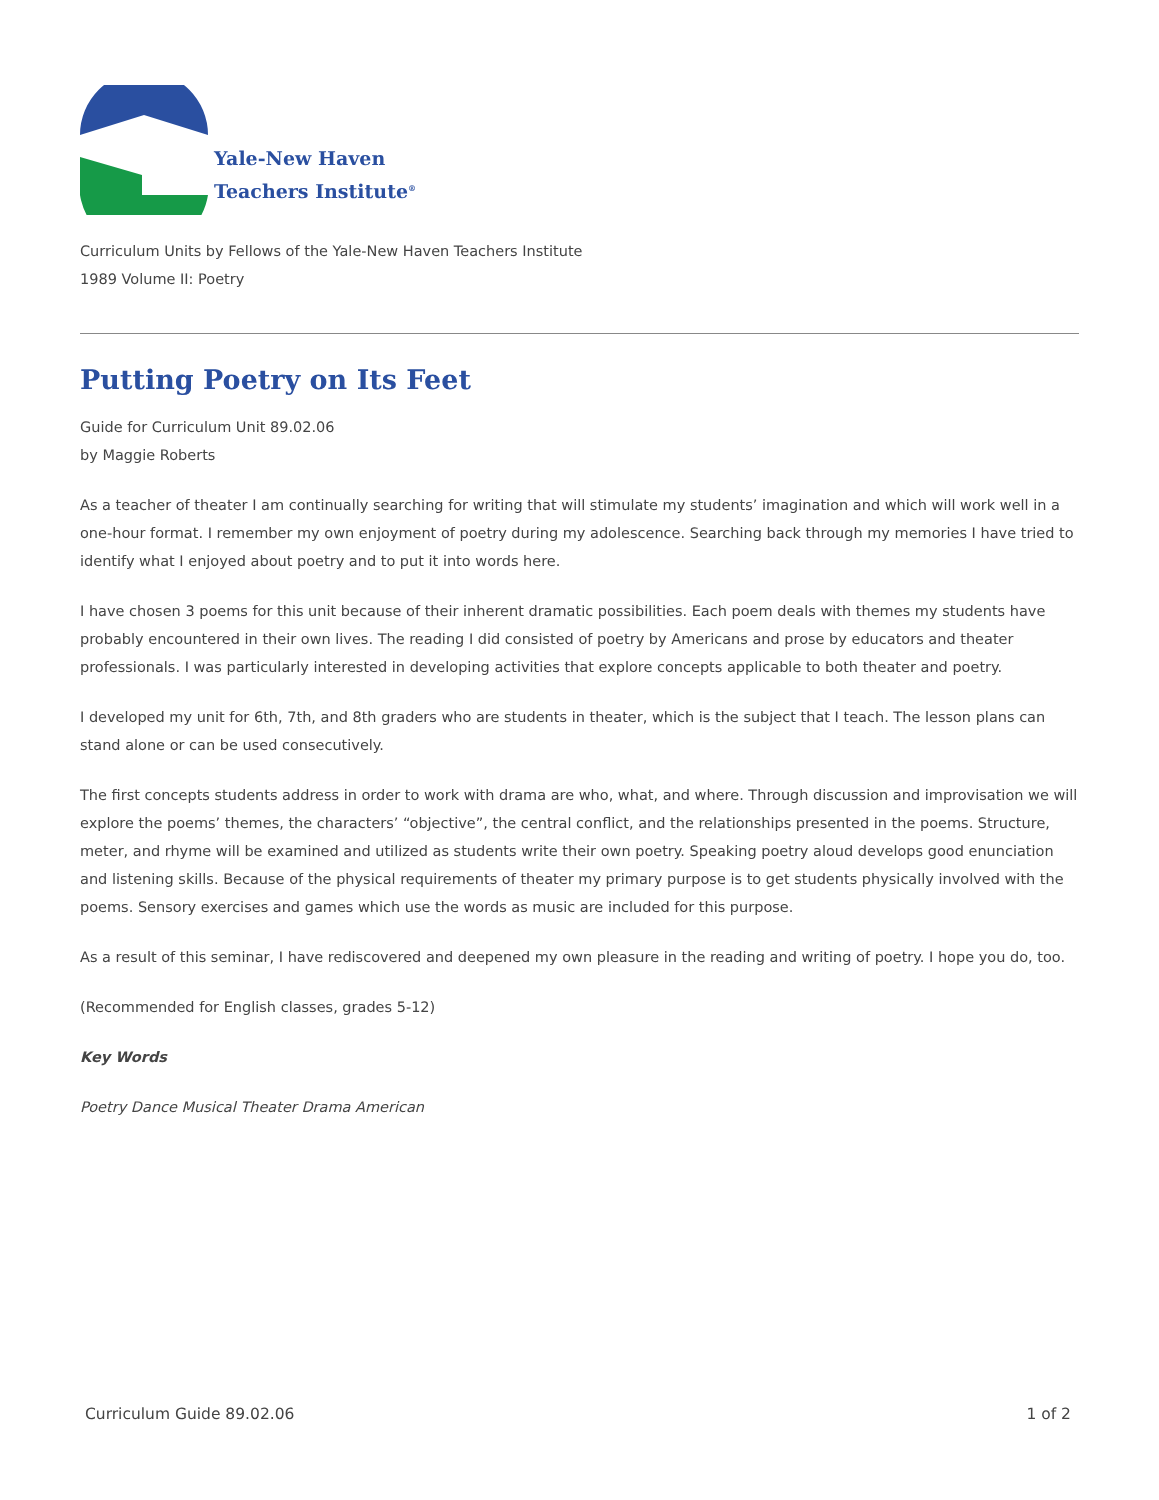Yale-New Haven
Teachers Institute<sup>®</sup>
Curriculum Units by Fellows of the Yale-New Haven Teachers Institute
1989 Volume II: Poetry
Putting Poetry on Its Feet
Guide for Curriculum Unit 89.02.06
by Maggie Roberts
As a teacher of theater I am continually searching for writing that will stimulate my students’ imagination and which will work well in a one-hour format. I remember my own enjoyment of poetry during my adolescence. Searching back through my memories I have tried to identify what I enjoyed about poetry and to put it into words here.
I have chosen 3 poems for this unit because of their inherent dramatic possibilities. Each poem deals with themes my students have probably encountered in their own lives. The reading I did consisted of poetry by Americans and prose by educators and theater professionals. I was particularly interested in developing activities that explore concepts applicable to both theater and poetry.
I developed my unit for 6th, 7th, and 8th graders who are students in theater, which is the subject that I teach. The lesson plans can stand alone or can be used consecutively.
The first concepts students address in order to work with drama are who, what, and where. Through discussion and improvisation we will explore the poems’ themes, the characters’ “objective”, the central conflict, and the relationships presented in the poems. Structure, meter, and rhyme will be examined and utilized as students write their own poetry. Speaking poetry aloud develops good enunciation and listening skills. Because of the physical requirements of theater my primary purpose is to get students physically involved with the poems. Sensory exercises and games which use the words as music are included for this purpose.
As a result of this seminar, I have rediscovered and deepened my own pleasure in the reading and writing of poetry. I hope you do, too.
(Recommended for English classes, grades 5-12)
Key Words
Poetry Dance Musical Theater Drama American
Curriculum Guide 89.02.06 1 of 2